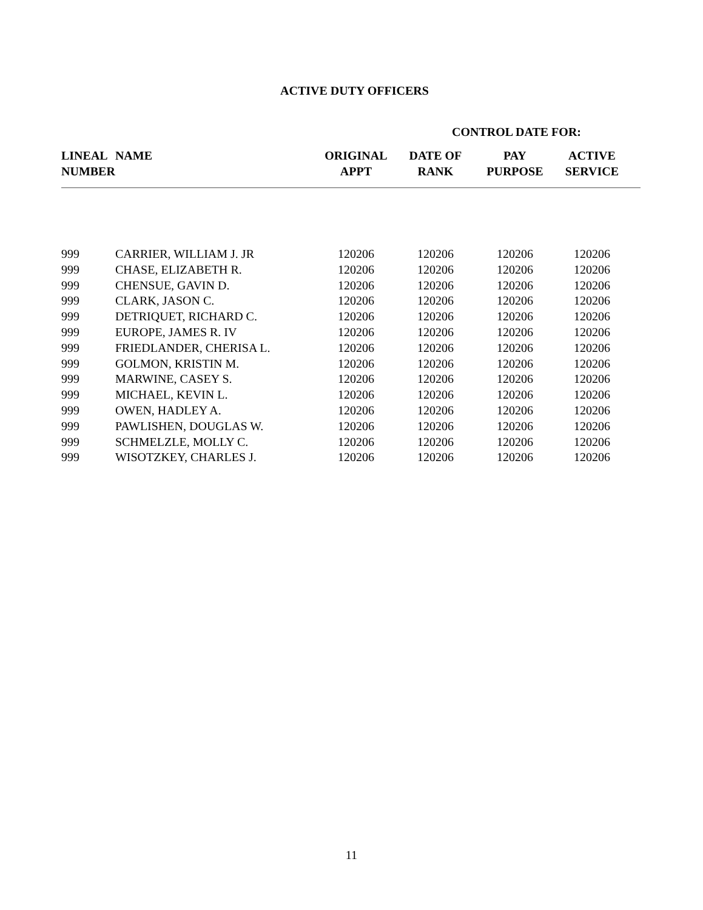ACTIVE DUTY OFFICERS
CONTROL DATE FOR:
| LINEAL NUMBER | NAME | ORIGINAL APPT | DATE OF RANK | PAY PURPOSE | ACTIVE SERVICE | |
| --- | --- | --- | --- | --- | --- | --- |
| 999 | CARRIER, WILLIAM J. JR | 120206 | 120206 | 120206 | 120206 | |
| 999 | CHASE, ELIZABETH R. | 120206 | 120206 | 120206 | 120206 | |
| 999 | CHENSUE, GAVIN D. | 120206 | 120206 | 120206 | 120206 | |
| 999 | CLARK, JASON C. | 120206 | 120206 | 120206 | 120206 | |
| 999 | DETRIQUET, RICHARD C. | 120206 | 120206 | 120206 | 120206 | |
| 999 | EUROPE, JAMES R. IV | 120206 | 120206 | 120206 | 120206 | |
| 999 | FRIEDLANDER, CHERISA L. | 120206 | 120206 | 120206 | 120206 | |
| 999 | GOLMON, KRISTIN M. | 120206 | 120206 | 120206 | 120206 | |
| 999 | MARWINE, CASEY S. | 120206 | 120206 | 120206 | 120206 | |
| 999 | MICHAEL, KEVIN L. | 120206 | 120206 | 120206 | 120206 | |
| 999 | OWEN, HADLEY A. | 120206 | 120206 | 120206 | 120206 | |
| 999 | PAWLISHEN, DOUGLAS W. | 120206 | 120206 | 120206 | 120206 | |
| 999 | SCHMELZLE, MOLLY C. | 120206 | 120206 | 120206 | 120206 | |
| 999 | WISOTZKEY, CHARLES J. | 120206 | 120206 | 120206 | 120206 | |
11